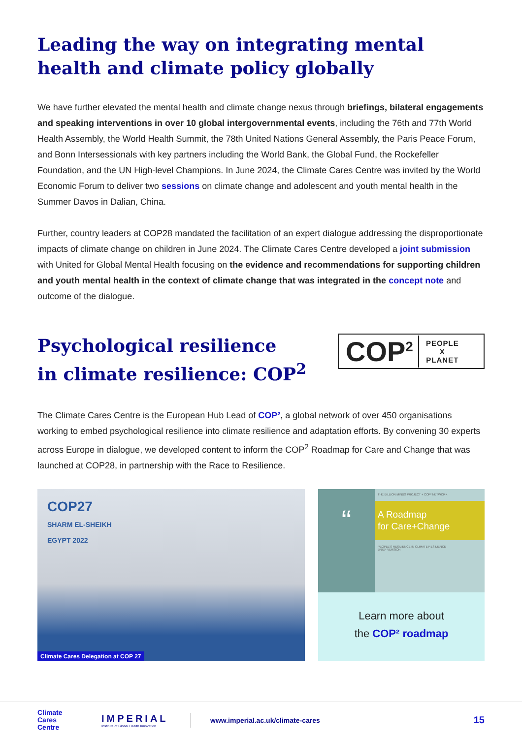Leading the way on integrating mental health and climate policy globally
We have further elevated the mental health and climate change nexus through briefings, bilateral engagements and speaking interventions in over 10 global intergovernmental events, including the 76th and 77th World Health Assembly, the World Health Summit, the 78th United Nations General Assembly, the Paris Peace Forum, and Bonn Intersessionals with key partners including the World Bank, the Global Fund, the Rockefeller Foundation, and the UN High-level Champions. In June 2024, the Climate Cares Centre was invited by the World Economic Forum to deliver two sessions on climate change and adolescent and youth mental health in the Summer Davos in Dalian, China.
Further, country leaders at COP28 mandated the facilitation of an expert dialogue addressing the disproportionate impacts of climate change on children in June 2024. The Climate Cares Centre developed a joint submission with United for Global Mental Health focusing on the evidence and recommendations for supporting children and youth mental health in the context of climate change that was integrated in the concept note and outcome of the dialogue.
Psychological resilience
in climate resilience: COP<sup>2</sup>
COP<sup>2</sup> PEOPLE
X
PLANET
The Climate Cares Centre is the European Hub Lead of COP², a global network of over 450 organisations working to embed psychological resilience into climate resilience and adaptation efforts. By convening 30 experts across Europe in dialogue, we developed content to inform the COP<sup>2</sup> Roadmap for Care and Change that was launched at COP28, in partnership with the Race to Resilience.
COP27
SHARM EL-SHEIKH
EGYPT 2022
Climate Cares Delegation at COP 27
“
THE BILLION MINDS PROJECT + COP² NETWORK
A Roadmap
for Care+Change
PEOPLE'S RESILIENCE IN CLIMATE RESILIENCE
BRIEF VERSION
Learn more about
the COP² roadmap
Climate
Cares
Centre
IMPERIAL
Institute of Global Health Innovation
www.imperial.ac.uk/climate-cares
15